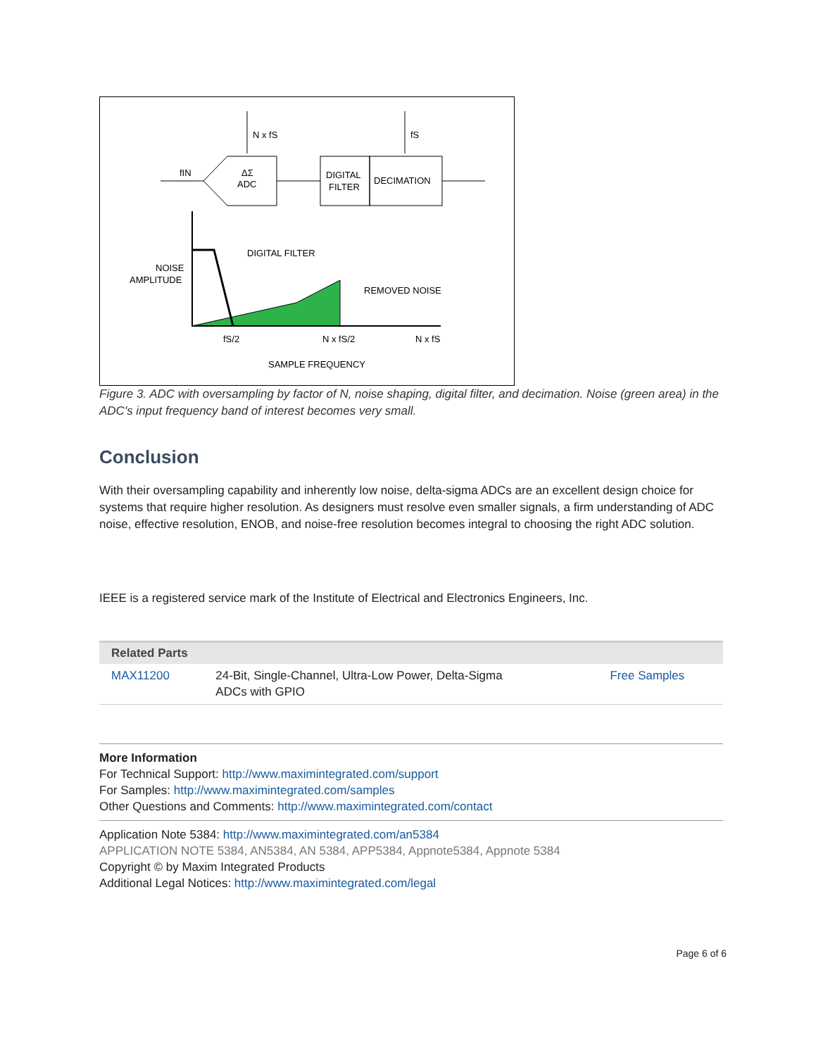N x fS
fS
fIN
ΔΣ
ADC
DIGITAL
FILTER
DECIMATION
NOISE
AMPLITUDE
DIGITAL FILTER
REMOVED NOISE
fS/2
N x fS/2
N x fS
SAMPLE FREQUENCY
Figure 3. ADC with oversampling by factor of N, noise shaping, digital filter, and decimation. Noise (green area) in the ADC's input frequency band of interest becomes very small.
Conclusion
With their oversampling capability and inherently low noise, delta-sigma ADCs are an excellent design choice for systems that require higher resolution. As designers must resolve even smaller signals, a firm understanding of ADC noise, effective resolution, ENOB, and noise-free resolution becomes integral to choosing the right ADC solution.
IEEE is a registered service mark of the Institute of Electrical and Electronics Engineers, Inc.
| Related Parts | | |
| --- | --- | --- |
| MAX11200 | 24-Bit, Single-Channel, Ultra-Low Power, Delta-Sigma ADCs with GPIO | Free Samples |
More Information
For Technical Support: http://www.maximintegrated.com/support
For Samples: http://www.maximintegrated.com/samples
Other Questions and Comments: http://www.maximintegrated.com/contact
Application Note 5384: http://www.maximintegrated.com/an5384
APPLICATION NOTE 5384, AN5384, AN 5384, APP5384, Appnote5384, Appnote 5384
Copyright © by Maxim Integrated Products
Additional Legal Notices: http://www.maximintegrated.com/legal
Page 6 of 6